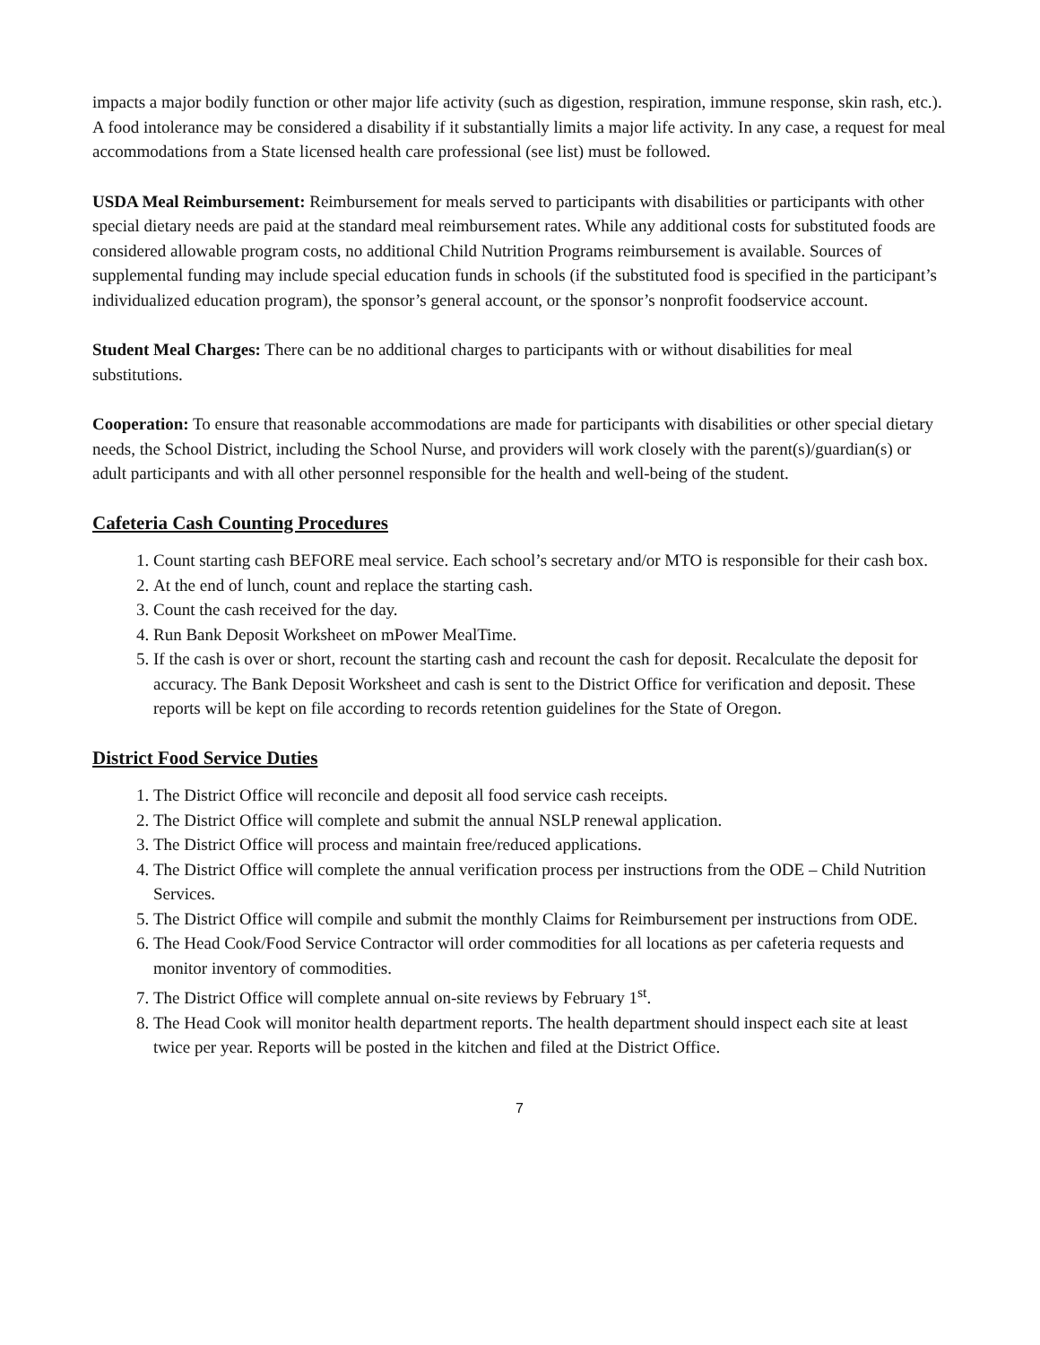impacts a major bodily function or other major life activity (such as digestion, respiration, immune response, skin rash, etc.). A food intolerance may be considered a disability if it substantially limits a major life activity. In any case, a request for meal accommodations from a State licensed health care professional (see list) must be followed.
USDA Meal Reimbursement: Reimbursement for meals served to participants with disabilities or participants with other special dietary needs are paid at the standard meal reimbursement rates. While any additional costs for substituted foods are considered allowable program costs, no additional Child Nutrition Programs reimbursement is available. Sources of supplemental funding may include special education funds in schools (if the substituted food is specified in the participant’s individualized education program), the sponsor’s general account, or the sponsor’s nonprofit foodservice account.
Student Meal Charges: There can be no additional charges to participants with or without disabilities for meal substitutions.
Cooperation: To ensure that reasonable accommodations are made for participants with disabilities or other special dietary needs, the School District, including the School Nurse, and providers will work closely with the parent(s)/guardian(s) or adult participants and with all other personnel responsible for the health and well-being of the student.
Cafeteria Cash Counting Procedures
1. Count starting cash BEFORE meal service. Each school’s secretary and/or MTO is responsible for their cash box.
2. At the end of lunch, count and replace the starting cash.
3. Count the cash received for the day.
4. Run Bank Deposit Worksheet on mPower MealTime.
5. If the cash is over or short, recount the starting cash and recount the cash for deposit. Recalculate the deposit for accuracy. The Bank Deposit Worksheet and cash is sent to the District Office for verification and deposit. These reports will be kept on file according to records retention guidelines for the State of Oregon.
District Food Service Duties
1. The District Office will reconcile and deposit all food service cash receipts.
2. The District Office will complete and submit the annual NSLP renewal application.
3. The District Office will process and maintain free/reduced applications.
4. The District Office will complete the annual verification process per instructions from the ODE – Child Nutrition Services.
5. The District Office will compile and submit the monthly Claims for Reimbursement per instructions from ODE.
6. The Head Cook/Food Service Contractor will order commodities for all locations as per cafeteria requests and monitor inventory of commodities.
7. The District Office will complete annual on-site reviews by February 1<sup>st</sup>.
8. The Head Cook will monitor health department reports. The health department should inspect each site at least twice per year. Reports will be posted in the kitchen and filed at the District Office.
7